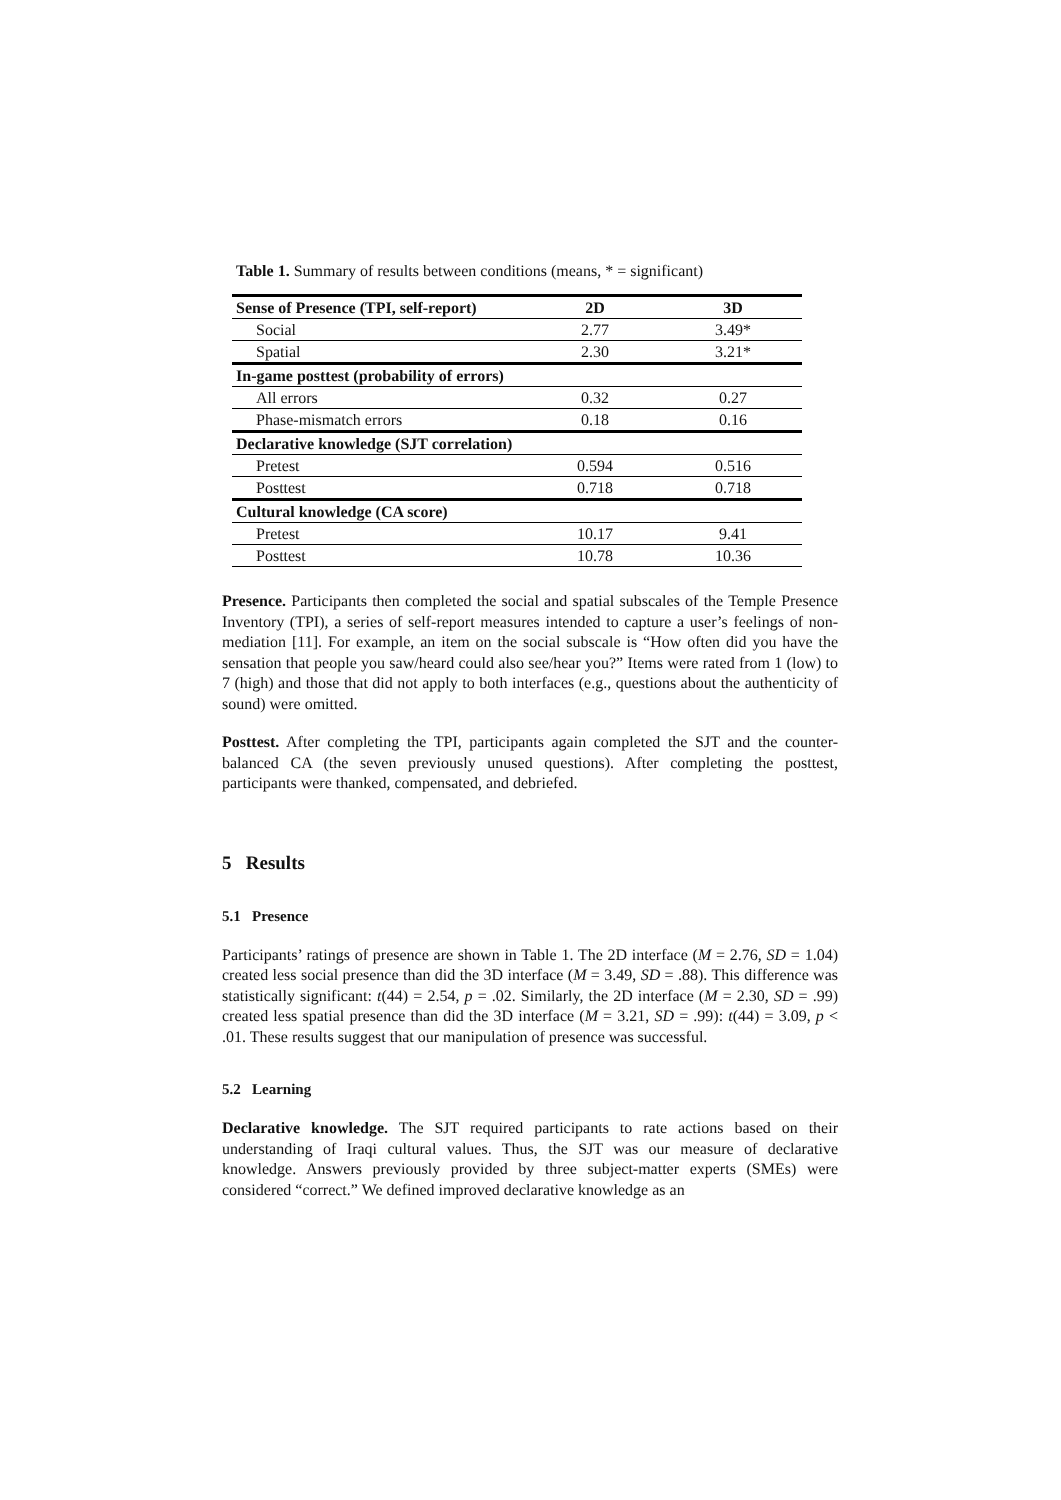Table 1. Summary of results between conditions (means, * = significant)
| Sense of Presence (TPI, self-report) | 2D | 3D |
| --- | --- | --- |
| Social | 2.77 | 3.49* |
| Spatial | 2.30 | 3.21* |
| In-game posttest (probability of errors) | | |
| All errors | 0.32 | 0.27 |
| Phase-mismatch errors | 0.18 | 0.16 |
| Declarative knowledge (SJT correlation) | | |
| Pretest | 0.594 | 0.516 |
| Posttest | 0.718 | 0.718 |
| Cultural knowledge (CA score) | | |
| Pretest | 10.17 | 9.41 |
| Posttest | 10.78 | 10.36 |
Presence. Participants then completed the social and spatial subscales of the Temple Presence Inventory (TPI), a series of self-report measures intended to capture a user’s feelings of non-mediation [11]. For example, an item on the social subscale is “How often did you have the sensation that people you saw/heard could also see/hear you?” Items were rated from 1 (low) to 7 (high) and those that did not apply to both interfaces (e.g., questions about the authenticity of sound) were omitted.
Posttest. After completing the TPI, participants again completed the SJT and the counter-balanced CA (the seven previously unused questions). After completing the posttest, participants were thanked, compensated, and debriefed.
5 Results
5.1 Presence
Participants’ ratings of presence are shown in Table 1. The 2D interface (M = 2.76, SD = 1.04) created less social presence than did the 3D interface (M = 3.49, SD = .88). This difference was statistically significant: t(44) = 2.54, p = .02. Similarly, the 2D interface (M = 2.30, SD = .99) created less spatial presence than did the 3D interface (M = 3.21, SD = .99): t(44) = 3.09, p < .01. These results suggest that our manipulation of presence was successful.
5.2 Learning
Declarative knowledge. The SJT required participants to rate actions based on their understanding of Iraqi cultural values. Thus, the SJT was our measure of declarative knowledge. Answers previously provided by three subject-matter experts (SMEs) were considered “correct.” We defined improved declarative knowledge as an